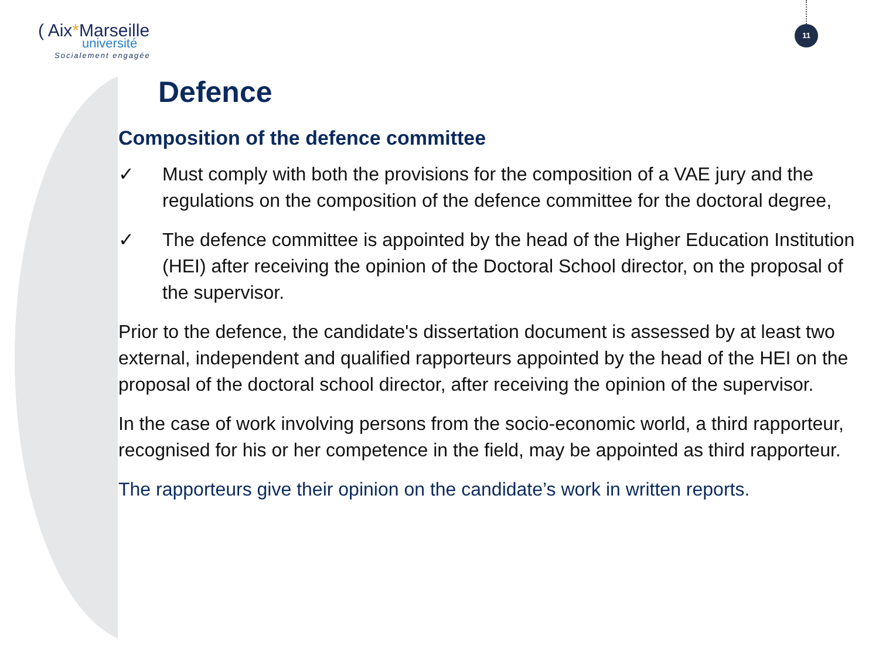( Aix*Marseille
université
Socialement engagée
11
Defence
Composition of the defence committee
✓ Must comply with both the provisions for the composition of a VAE jury and the regulations on the composition of the defence committee for the doctoral degree,
✓ The defence committee is appointed by the head of the Higher Education Institution (HEI) after receiving the opinion of the Doctoral School director, on the proposal of the supervisor.
Prior to the defence, the candidate's dissertation document is assessed by at least two external, independent and qualified rapporteurs appointed by the head of the HEI on the proposal of the doctoral school director, after receiving the opinion of the supervisor.
In the case of work involving persons from the socio-economic world, a third rapporteur, recognised for his or her competence in the field, may be appointed as third rapporteur.
The rapporteurs give their opinion on the candidate’s work in written reports.